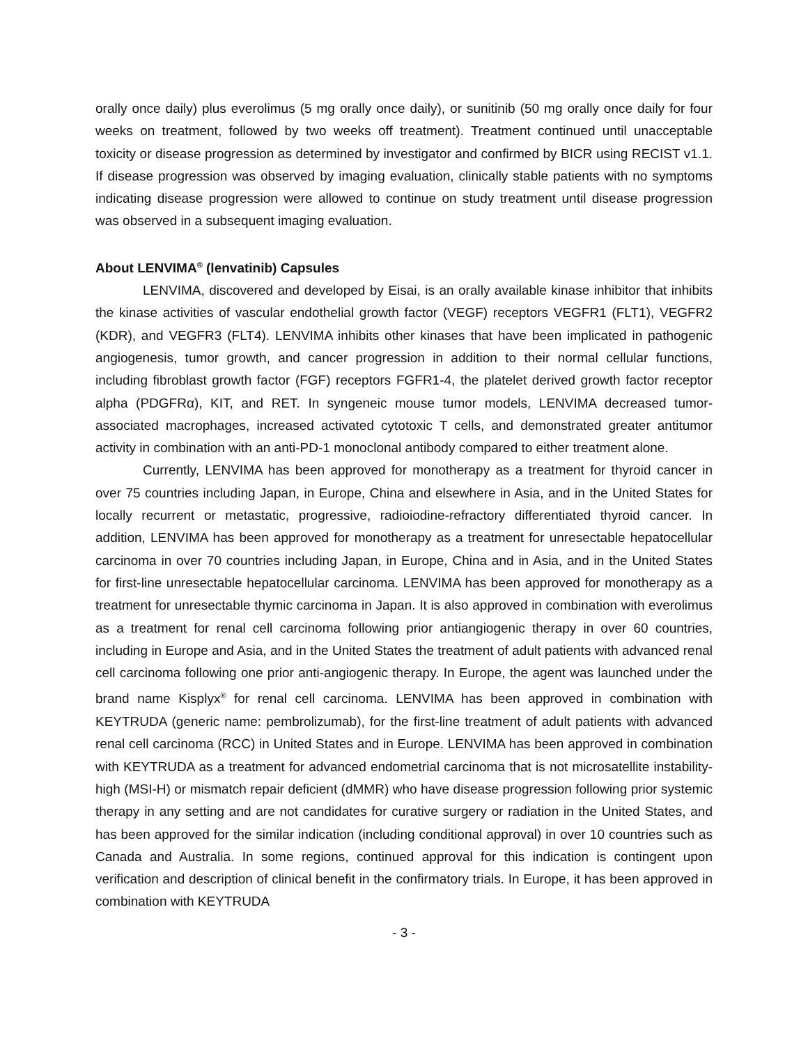orally once daily) plus everolimus (5 mg orally once daily), or sunitinib (50 mg orally once daily for four weeks on treatment, followed by two weeks off treatment). Treatment continued until unacceptable toxicity or disease progression as determined by investigator and confirmed by BICR using RECIST v1.1. If disease progression was observed by imaging evaluation, clinically stable patients with no symptoms indicating disease progression were allowed to continue on study treatment until disease progression was observed in a subsequent imaging evaluation.
About LENVIMA<sup>®</sup> (lenvatinib) Capsules
LENVIMA, discovered and developed by Eisai, is an orally available kinase inhibitor that inhibits the kinase activities of vascular endothelial growth factor (VEGF) receptors VEGFR1 (FLT1), VEGFR2 (KDR), and VEGFR3 (FLT4). LENVIMA inhibits other kinases that have been implicated in pathogenic angiogenesis, tumor growth, and cancer progression in addition to their normal cellular functions, including fibroblast growth factor (FGF) receptors FGFR1-4, the platelet derived growth factor receptor alpha (PDGFRα), KIT, and RET. In syngeneic mouse tumor models, LENVIMA decreased tumor-associated macrophages, increased activated cytotoxic T cells, and demonstrated greater antitumor activity in combination with an anti-PD-1 monoclonal antibody compared to either treatment alone.
Currently, LENVIMA has been approved for monotherapy as a treatment for thyroid cancer in over 75 countries including Japan, in Europe, China and elsewhere in Asia, and in the United States for locally recurrent or metastatic, progressive, radioiodine-refractory differentiated thyroid cancer. In addition, LENVIMA has been approved for monotherapy as a treatment for unresectable hepatocellular carcinoma in over 70 countries including Japan, in Europe, China and in Asia, and in the United States for first-line unresectable hepatocellular carcinoma. LENVIMA has been approved for monotherapy as a treatment for unresectable thymic carcinoma in Japan. It is also approved in combination with everolimus as a treatment for renal cell carcinoma following prior antiangiogenic therapy in over 60 countries, including in Europe and Asia, and in the United States the treatment of adult patients with advanced renal cell carcinoma following one prior anti-angiogenic therapy. In Europe, the agent was launched under the brand name Kisplyx<sup>®</sup> for renal cell carcinoma. LENVIMA has been approved in combination with KEYTRUDA (generic name: pembrolizumab), for the first-line treatment of adult patients with advanced renal cell carcinoma (RCC) in United States and in Europe. LENVIMA has been approved in combination with KEYTRUDA as a treatment for advanced endometrial carcinoma that is not microsatellite instability-high (MSI-H) or mismatch repair deficient (dMMR) who have disease progression following prior systemic therapy in any setting and are not candidates for curative surgery or radiation in the United States, and has been approved for the similar indication (including conditional approval) in over 10 countries such as Canada and Australia. In some regions, continued approval for this indication is contingent upon verification and description of clinical benefit in the confirmatory trials. In Europe, it has been approved in combination with KEYTRUDA
- 3 -